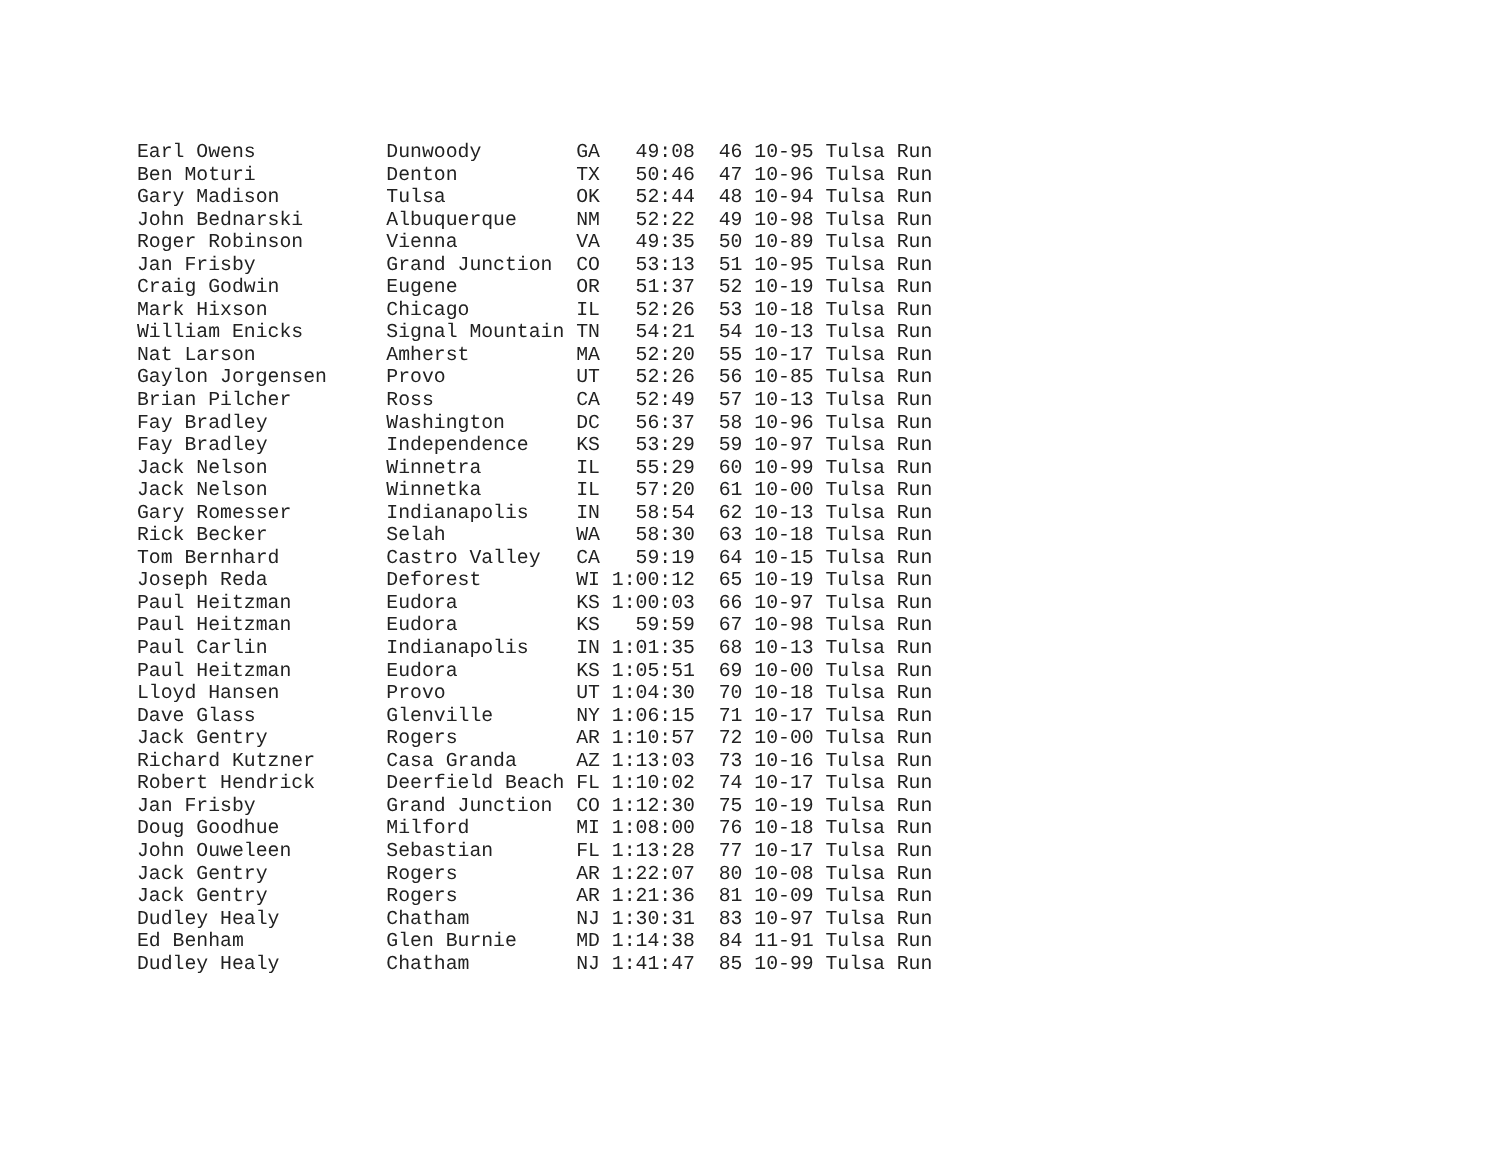Earl Owens           Dunwoody        GA   49:08  46 10-95 Tulsa Run
Ben Moturi           Denton          TX   50:46  47 10-96 Tulsa Run
Gary Madison         Tulsa           OK   52:44  48 10-94 Tulsa Run
John Bednarski       Albuquerque     NM   52:22  49 10-98 Tulsa Run
Roger Robinson       Vienna          VA   49:35  50 10-89 Tulsa Run
Jan Frisby           Grand Junction  CO   53:13  51 10-95 Tulsa Run
Craig Godwin         Eugene          OR   51:37  52 10-19 Tulsa Run
Mark Hixson          Chicago         IL   52:26  53 10-18 Tulsa Run
William Enicks       Signal Mountain TN   54:21  54 10-13 Tulsa Run
Nat Larson           Amherst         MA   52:20  55 10-17 Tulsa Run
Gaylon Jorgensen     Provo           UT   52:26  56 10-85 Tulsa Run
Brian Pilcher        Ross            CA   52:49  57 10-13 Tulsa Run
Fay Bradley          Washington      DC   56:37  58 10-96 Tulsa Run
Fay Bradley          Independence    KS   53:29  59 10-97 Tulsa Run
Jack Nelson          Winnetra        IL   55:29  60 10-99 Tulsa Run
Jack Nelson          Winnetka        IL   57:20  61 10-00 Tulsa Run
Gary Romesser        Indianapolis    IN   58:54  62 10-13 Tulsa Run
Rick Becker          Selah           WA   58:30  63 10-18 Tulsa Run
Tom Bernhard         Castro Valley   CA   59:19  64 10-15 Tulsa Run
Joseph Reda          Deforest        WI 1:00:12  65 10-19 Tulsa Run
Paul Heitzman        Eudora          KS 1:00:03  66 10-97 Tulsa Run
Paul Heitzman        Eudora          KS   59:59  67 10-98 Tulsa Run
Paul Carlin          Indianapolis    IN 1:01:35  68 10-13 Tulsa Run
Paul Heitzman        Eudora          KS 1:05:51  69 10-00 Tulsa Run
Lloyd Hansen         Provo           UT 1:04:30  70 10-18 Tulsa Run
Dave Glass           Glenville       NY 1:06:15  71 10-17 Tulsa Run
Jack Gentry          Rogers          AR 1:10:57  72 10-00 Tulsa Run
Richard Kutzner      Casa Granda     AZ 1:13:03  73 10-16 Tulsa Run
Robert Hendrick      Deerfield Beach FL 1:10:02  74 10-17 Tulsa Run
Jan Frisby           Grand Junction  CO 1:12:30  75 10-19 Tulsa Run
Doug Goodhue         Milford         MI 1:08:00  76 10-18 Tulsa Run
John Ouweleen        Sebastian       FL 1:13:28  77 10-17 Tulsa Run
Jack Gentry          Rogers          AR 1:22:07  80 10-08 Tulsa Run
Jack Gentry          Rogers          AR 1:21:36  81 10-09 Tulsa Run
Dudley Healy         Chatham         NJ 1:30:31  83 10-97 Tulsa Run
Ed Benham            Glen Burnie     MD 1:14:38  84 11-91 Tulsa Run
Dudley Healy         Chatham         NJ 1:41:47  85 10-99 Tulsa Run